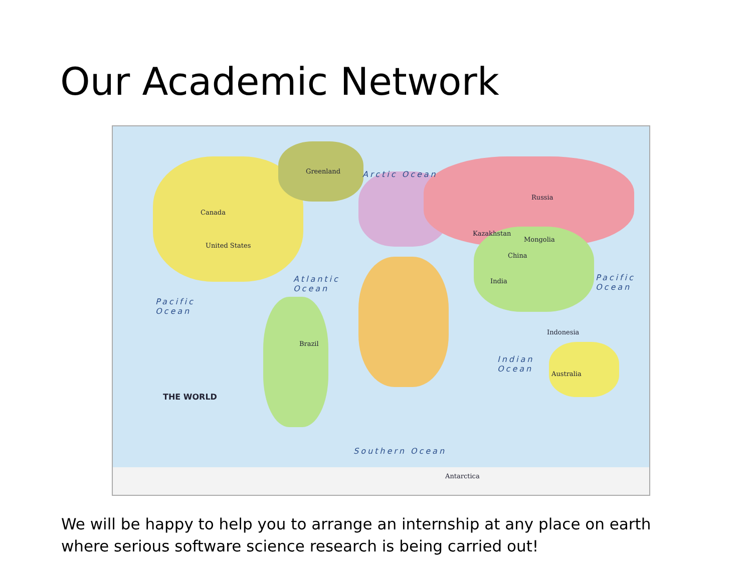Our Academic Network
Greenland
Canada
United States
Russia
Kazakhstan
Mongolia
China
India
Indonesia
Brazil
Australia
Antarctica
Arctic Ocean
Atlantic
Ocean
Pacific
Ocean
Pacific
Ocean
Indian
Ocean
Southern Ocean
THE WORLD
We will be happy to help you to arrange an internship at any place on earth where serious software science research is being carried out!